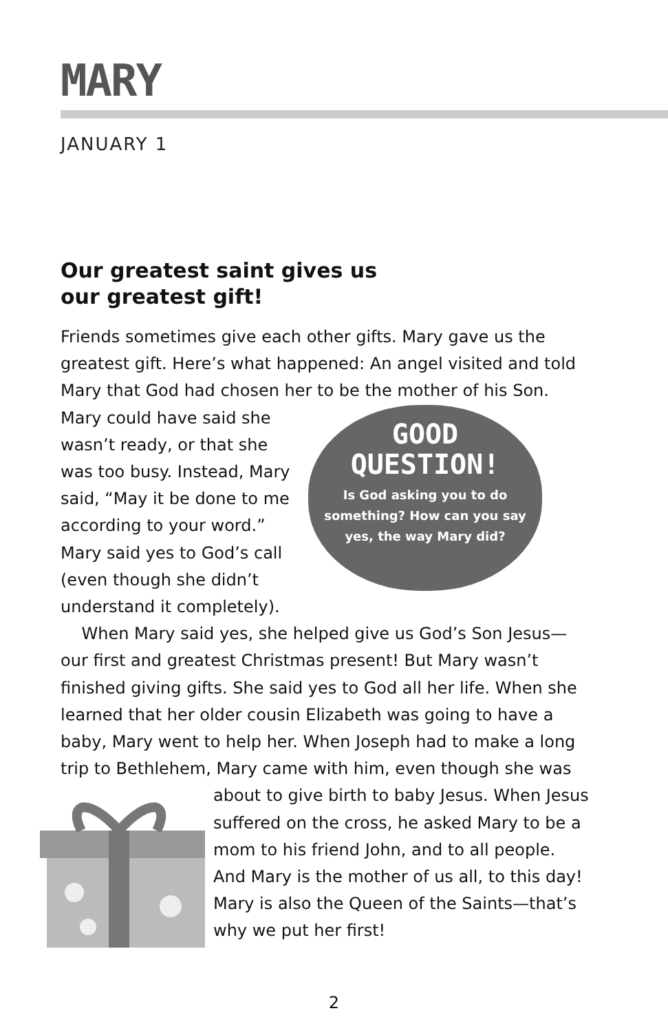MARY
JANUARY 1
Our greatest saint gives us
our greatest gift!
Friends sometimes give each other gifts. Mary gave us the greatest gift. Here’s what happened: An angel visited and told Mary that God had chosen her to be the GOOD
QUESTION!
Is God asking you to do something? How can you say yes, the way Mary did? mother of his Son. Mary could have said she wasn’t ready, or that she was too busy. Instead, Mary said, “May it be done to me according to your word.” Mary said yes to God’s call (even though she didn’t understand it completely).
When Mary said yes, she helped give us God’s Son Jesus—our first and greatest Christmas present! But Mary wasn’t finished giving gifts. She said yes to God all her life. When she learned that her older cousin Elizabeth was going to have a baby, Mary went to help her. When Joseph had to make a long trip to Bethlehem, Mary came with him, even though she was about to give birth to baby Jesus. When Jesus suffered on the cross, he asked Mary to be a mom to his friend John, and to all people. And Mary is the mother of us all, to this day! Mary is also the Queen of the Saints—that’s why we put her first!
2